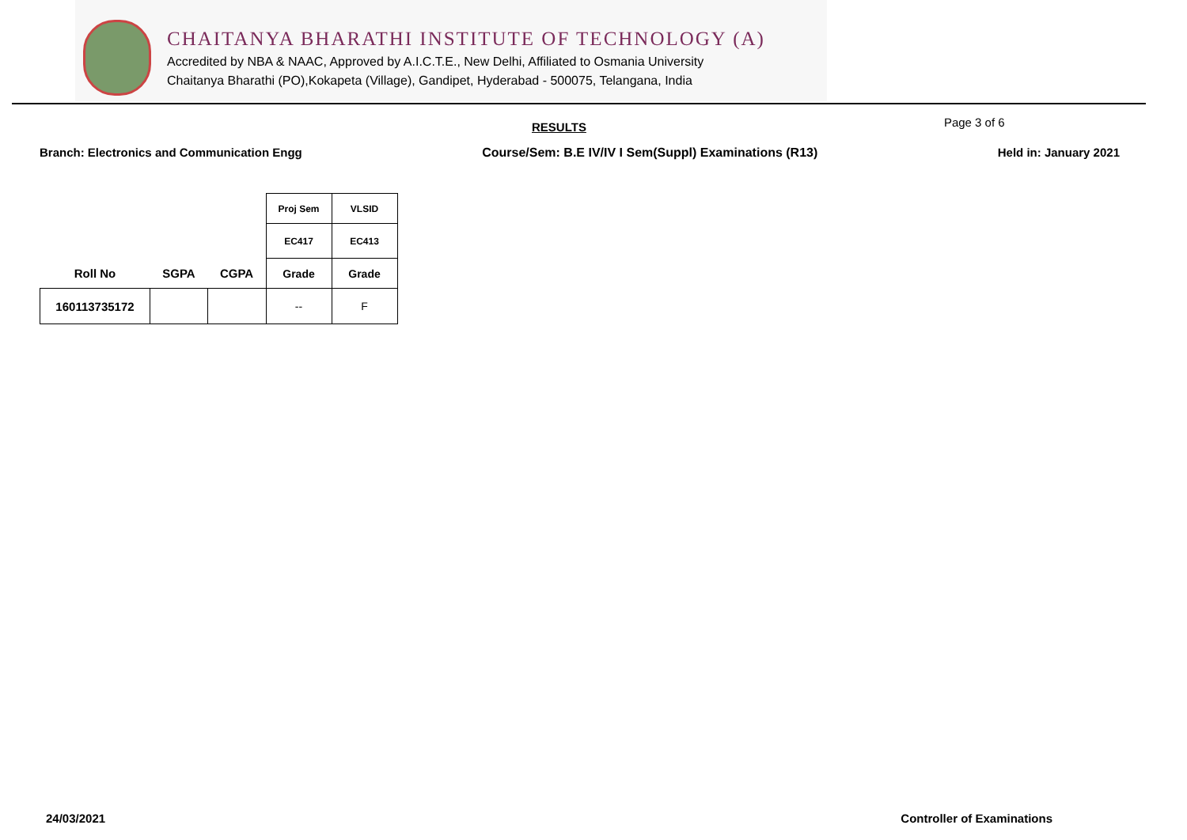CHAITANYA BHARATHI INSTITUTE OF TECHNOLOGY (A)
Accredited by NBA & NAAC, Approved by A.I.C.T.E., New Delhi, Affiliated to Osmania University
Chaitanya Bharathi (PO),Kokapeta (Village), Gandipet, Hyderabad - 500075, Telangana, India
RESULTS
Page 3 of 6
Branch: Electronics and Communication Engg Course/Sem: B.E IV/IV I Sem(Suppl) Examinations (R13) Held in: January 2021
| | | | Proj Sem | VLSID |
| --- | --- | --- | --- | --- |
| | | | EC417 | EC413 |
| Roll No | SGPA | CGPA | Grade | Grade |
| 160113735172 | | | -- | F |
24/03/2021 Controller of Examinations